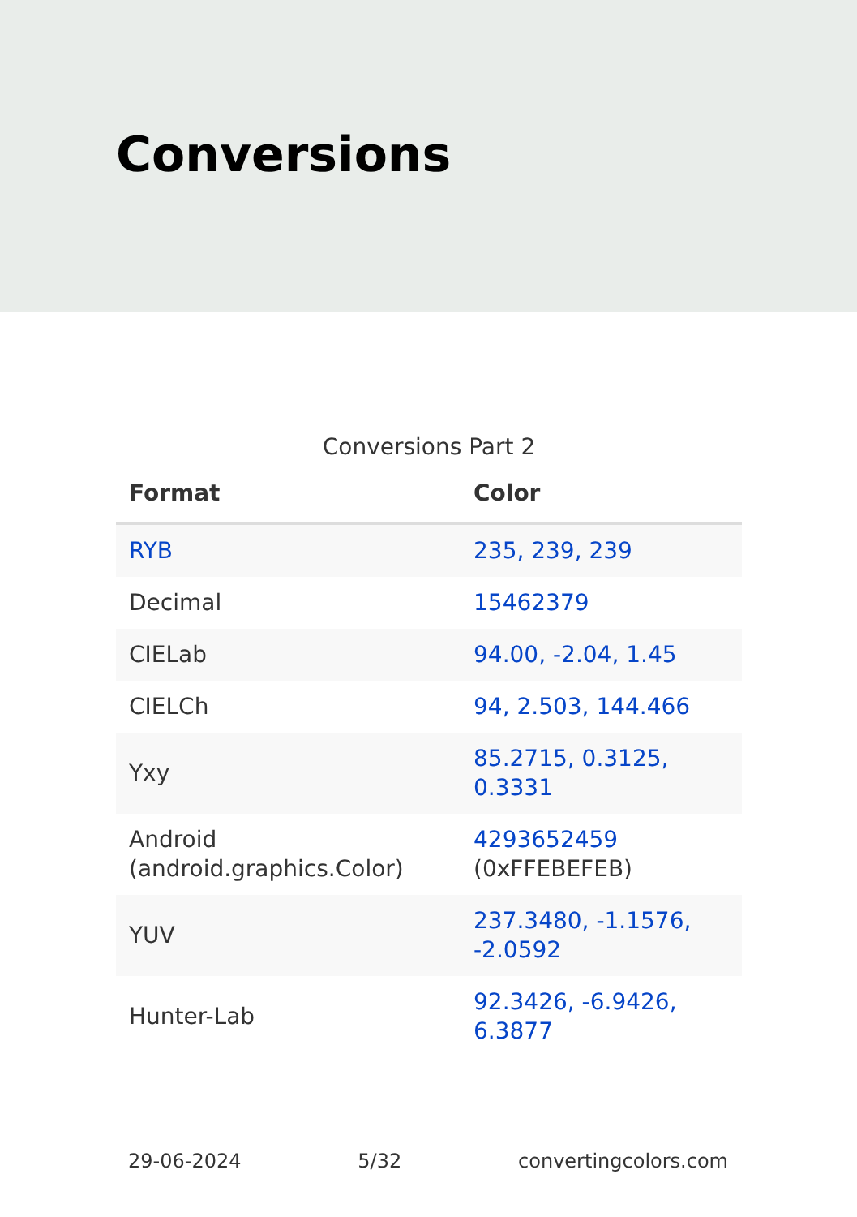Conversions
Conversions Part 2
| Format | Color |
| --- | --- |
| RYB | 235, 239, 239 |
| Decimal | 15462379 |
| CIELab | 94.00, -2.04, 1.45 |
| CIELCh | 94, 2.503, 144.466 |
| Yxy | 85.2715, 0.3125, 0.3331 |
| Android (android.graphics.Color) | 4293652459 (0xFFEBEFEB) |
| YUV | 237.3480, -1.1576, -2.0592 |
| Hunter-Lab | 92.3426, -6.9426, 6.3877 |
29-06-2024 5/32 convertingcolors.com